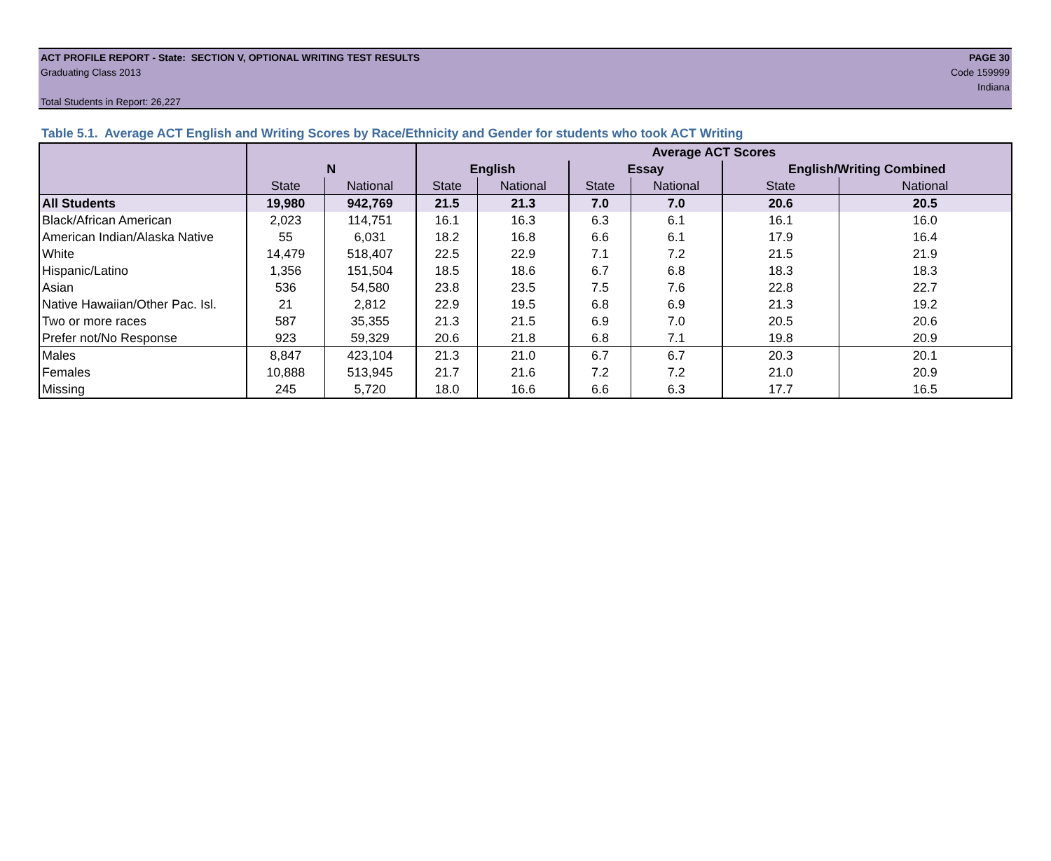ACT PROFILE REPORT - State: SECTION V, OPTIONAL WRITING TEST RESULTS PAGE 30
Graduating Class 2013 Code 159999
Indiana
Total Students in Report: 26,227
Table 5.1. Average ACT English and Writing Scores by Race/Ethnicity and Gender for students who took ACT Writing
| | | | Average ACT Scores | | | | | |
| --- | --- | --- | --- | --- | --- | --- | --- | --- |
| | N | | English | | Essay | | English/Writing Combined | |
| | State | National | State | National | State | National | State | National |
| All Students | 19,980 | 942,769 | 21.5 | 21.3 | 7.0 | 7.0 | 20.6 | 20.5 |
| Black/African American | 2,023 | 114,751 | 16.1 | 16.3 | 6.3 | 6.1 | 16.1 | 16.0 |
| American Indian/Alaska Native | 55 | 6,031 | 18.2 | 16.8 | 6.6 | 6.1 | 17.9 | 16.4 |
| White | 14,479 | 518,407 | 22.5 | 22.9 | 7.1 | 7.2 | 21.5 | 21.9 |
| Hispanic/Latino | 1,356 | 151,504 | 18.5 | 18.6 | 6.7 | 6.8 | 18.3 | 18.3 |
| Asian | 536 | 54,580 | 23.8 | 23.5 | 7.5 | 7.6 | 22.8 | 22.7 |
| Native Hawaiian/Other Pac. Isl. | 21 | 2,812 | 22.9 | 19.5 | 6.8 | 6.9 | 21.3 | 19.2 |
| Two or more races | 587 | 35,355 | 21.3 | 21.5 | 6.9 | 7.0 | 20.5 | 20.6 |
| Prefer not/No Response | 923 | 59,329 | 20.6 | 21.8 | 6.8 | 7.1 | 19.8 | 20.9 |
| Males | 8,847 | 423,104 | 21.3 | 21.0 | 6.7 | 6.7 | 20.3 | 20.1 |
| Females | 10,888 | 513,945 | 21.7 | 21.6 | 7.2 | 7.2 | 21.0 | 20.9 |
| Missing | 245 | 5,720 | 18.0 | 16.6 | 6.6 | 6.3 | 17.7 | 16.5 |